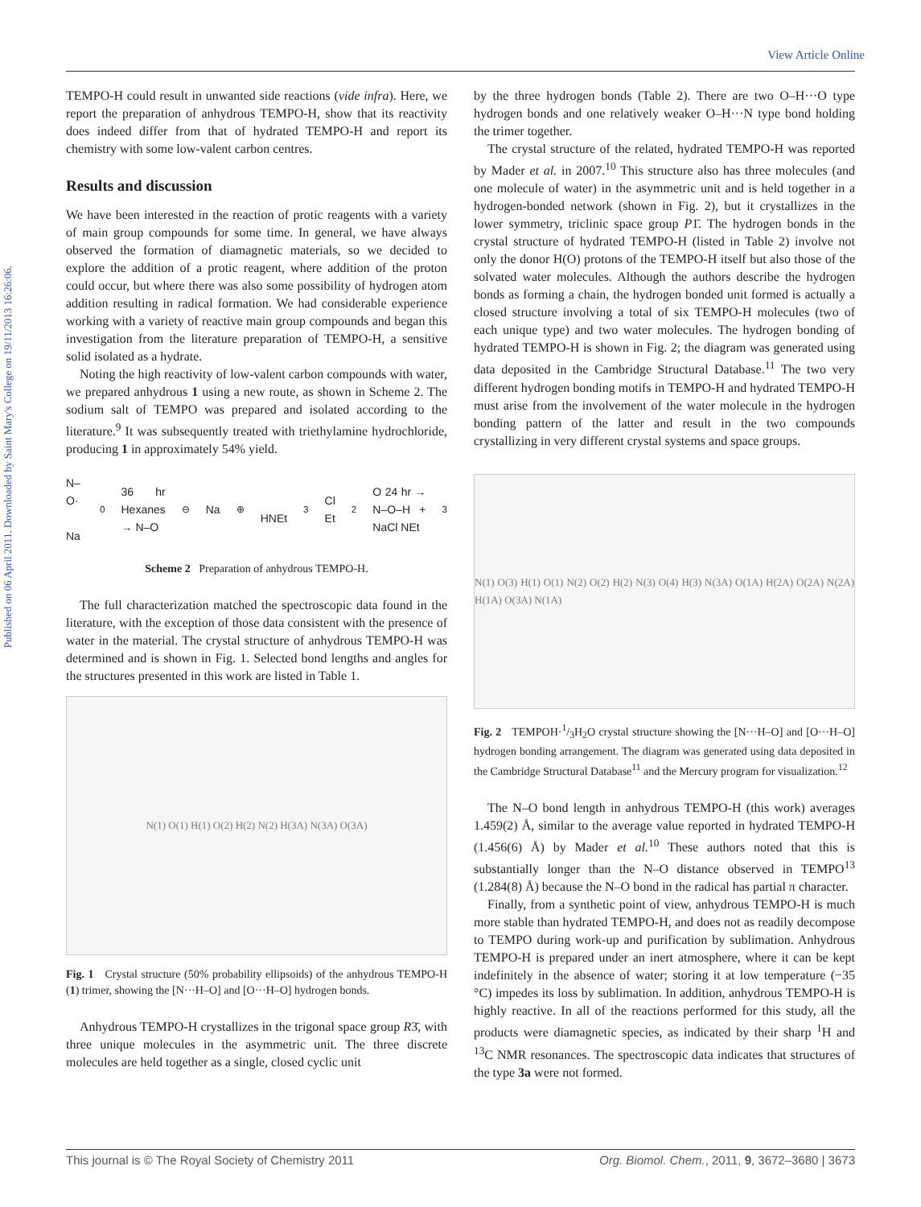View Article Online
Published on 06 April 2011. Downloaded by Saint Mary's College on 19/11/2013 16:26:06.
TEMPO-H could result in unwanted side reactions (vide infra). Here, we report the preparation of anhydrous TEMPO-H, show that its reactivity does indeed differ from that of hydrated TEMPO-H and report its chemistry with some low-valent carbon centres.
Results and discussion
We have been interested in the reaction of protic reagents with a variety of main group compounds for some time. In general, we have always observed the formation of diamagnetic materials, so we decided to explore the addition of a protic reagent, where addition of the proton could occur, but where there was also some possibility of hydrogen atom addition resulting in radical formation. We had considerable experience working with a variety of reactive main group compounds and began this investigation from the literature preparation of TEMPO-H, a sensitive solid isolated as a hydrate.
Noting the high reactivity of low-valent carbon compounds with water, we prepared anhydrous 1 using a new route, as shown in Scheme 2. The sodium salt of TEMPO was prepared and isolated according to the literature.<sup>9</sup> It was subsequently treated with triethylamine hydrochloride, producing 1 in approximately 54% yield.
N–O· Na<sup>0</sup> 36 hr Hexanes → N–O<sup>⊖</sup> Na<sup>⊕</sup> HNEt<sub>3</sub>Cl Et<sub>2</sub>O 24 hr → N–O–H + NaCl NEt<sub>3</sub>
Scheme 2 Preparation of anhydrous TEMPO-H.
The full characterization matched the spectroscopic data found in the literature, with the exception of those data consistent with the presence of water in the material. The crystal structure of anhydrous TEMPO-H was determined and is shown in Fig. 1. Selected bond lengths and angles for the structures presented in this work are listed in Table 1.
N(1) O(1) H(1) O(2) H(2) N(2) H(3A) N(3A) O(3A)
Fig. 1 Crystal structure (50% probability ellipsoids) of the anhydrous TEMPO-H (1) trimer, showing the [N···H–O] and [O···H–O] hydrogen bonds.
Anhydrous TEMPO-H crystallizes in the trigonal space group R3̄, with three unique molecules in the asymmetric unit. The three discrete molecules are held together as a single, closed cyclic unit
by the three hydrogen bonds (Table 2). There are two O–H···O type hydrogen bonds and one relatively weaker O–H···N type bond holding the trimer together.
The crystal structure of the related, hydrated TEMPO-H was reported by Mader et al. in 2007.<sup>10</sup> This structure also has three molecules (and one molecule of water) in the asymmetric unit and is held together in a hydrogen-bonded network (shown in Fig. 2), but it crystallizes in the lower symmetry, triclinic space group P1̄. The hydrogen bonds in the crystal structure of hydrated TEMPO-H (listed in Table 2) involve not only the donor H(O) protons of the TEMPO-H itself but also those of the solvated water molecules. Although the authors describe the hydrogen bonds as forming a chain, the hydrogen bonded unit formed is actually a closed structure involving a total of six TEMPO-H molecules (two of each unique type) and two water molecules. The hydrogen bonding of hydrated TEMPO-H is shown in Fig. 2; the diagram was generated using data deposited in the Cambridge Structural Database.<sup>11</sup> The two very different hydrogen bonding motifs in TEMPO-H and hydrated TEMPO-H must arise from the involvement of the water molecule in the hydrogen bonding pattern of the latter and result in the two compounds crystallizing in very different crystal systems and space groups.
N(1) O(3) H(1) O(1) N(2) O(2) H(2) N(3) O(4) H(3) N(3A) O(1A) H(2A) O(2A) N(2A) H(1A) O(3A) N(1A)
Fig. 2 TEMPOH·1/3H<sub>2</sub>O crystal structure showing the [N···H–O] and [O···H–O] hydrogen bonding arrangement. The diagram was generated using data deposited in the Cambridge Structural Database<sup>11</sup> and the Mercury program for visualization.<sup>12</sup>
The N–O bond length in anhydrous TEMPO-H (this work) averages 1.459(2) Å, similar to the average value reported in hydrated TEMPO-H (1.456(6) Å) by Mader et al.<sup>10</sup> These authors noted that this is substantially longer than the N–O distance observed in TEMPO<sup>13</sup> (1.284(8) Å) because the N–O bond in the radical has partial π character.
Finally, from a synthetic point of view, anhydrous TEMPO-H is much more stable than hydrated TEMPO-H, and does not as readily decompose to TEMPO during work-up and purification by sublimation. Anhydrous TEMPO-H is prepared under an inert atmosphere, where it can be kept indefinitely in the absence of water; storing it at low temperature (−35 °C) impedes its loss by sublimation. In addition, anhydrous TEMPO-H is highly reactive. In all of the reactions performed for this study, all the products were diamagnetic species, as indicated by their sharp <sup>1</sup>H and <sup>13</sup>C NMR resonances. The spectroscopic data indicates that structures of the type 3a were not formed.
This journal is © The Royal Society of Chemistry 2011 Org. Biomol. Chem., 2011, 9, 3672–3680 | 3673